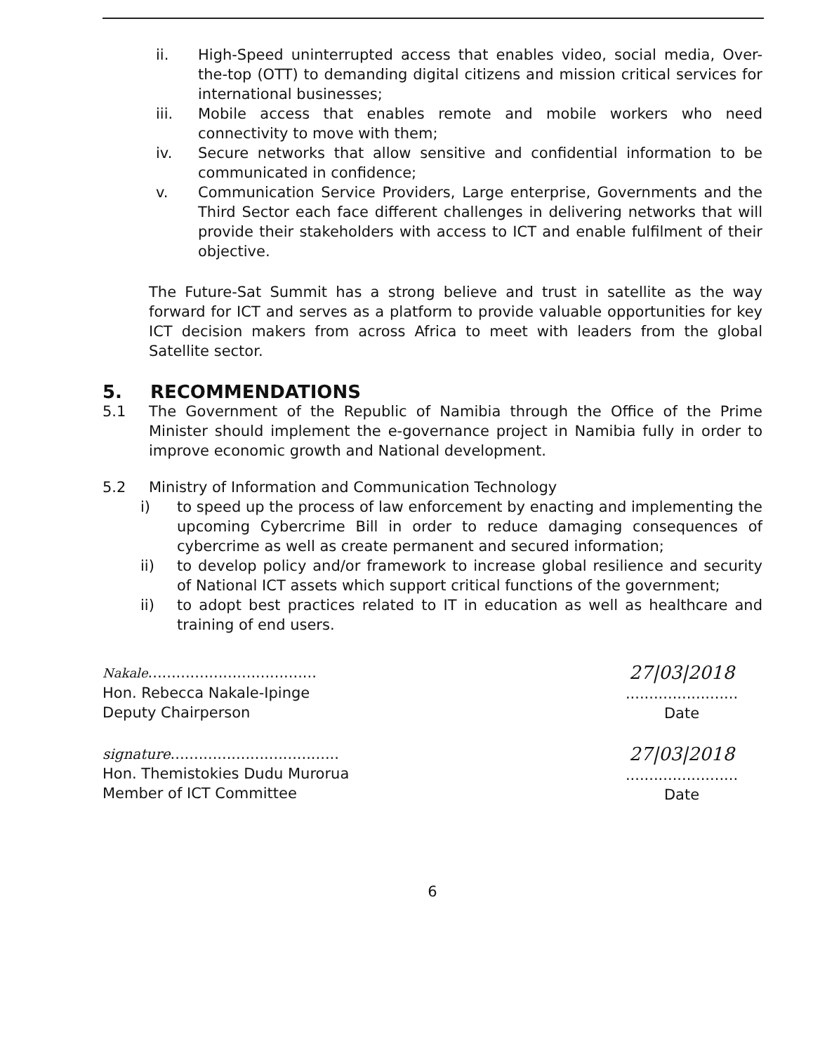ii. High-Speed uninterrupted access that enables video, social media, Over-the-top (OTT) to demanding digital citizens and mission critical services for international businesses;
iii. Mobile access that enables remote and mobile workers who need connectivity to move with them;
iv. Secure networks that allow sensitive and confidential information to be communicated in confidence;
v. Communication Service Providers, Large enterprise, Governments and the Third Sector each face different challenges in delivering networks that will provide their stakeholders with access to ICT and enable fulfilment of their objective.
The Future-Sat Summit has a strong believe and trust in satellite as the way forward for ICT and serves as a platform to provide valuable opportunities for key ICT decision makers from across Africa to meet with leaders from the global Satellite sector.
5. RECOMMENDATIONS
5.1 The Government of the Republic of Namibia through the Office of the Prime Minister should implement the e-governance project in Namibia fully in order to improve economic growth and National development.
5.2 Ministry of Information and Communication Technology
i) to speed up the process of law enforcement by enacting and implementing the upcoming Cybercrime Bill in order to reduce damaging consequences of cybercrime as well as create permanent and secured information;
ii) to develop policy and/or framework to increase global resilience and security of National ICT assets which support critical functions of the government;
ii) to adopt best practices related to IT in education as well as healthcare and training of end users.
Nakale....................................
Hon. Rebecca Nakale-Ipinge
Deputy Chairperson
27|03|2018
........................
Date
signature....................................
Hon. Themistokies Dudu Murorua
Member of ICT Committee
27|03|2018
........................
Date
6